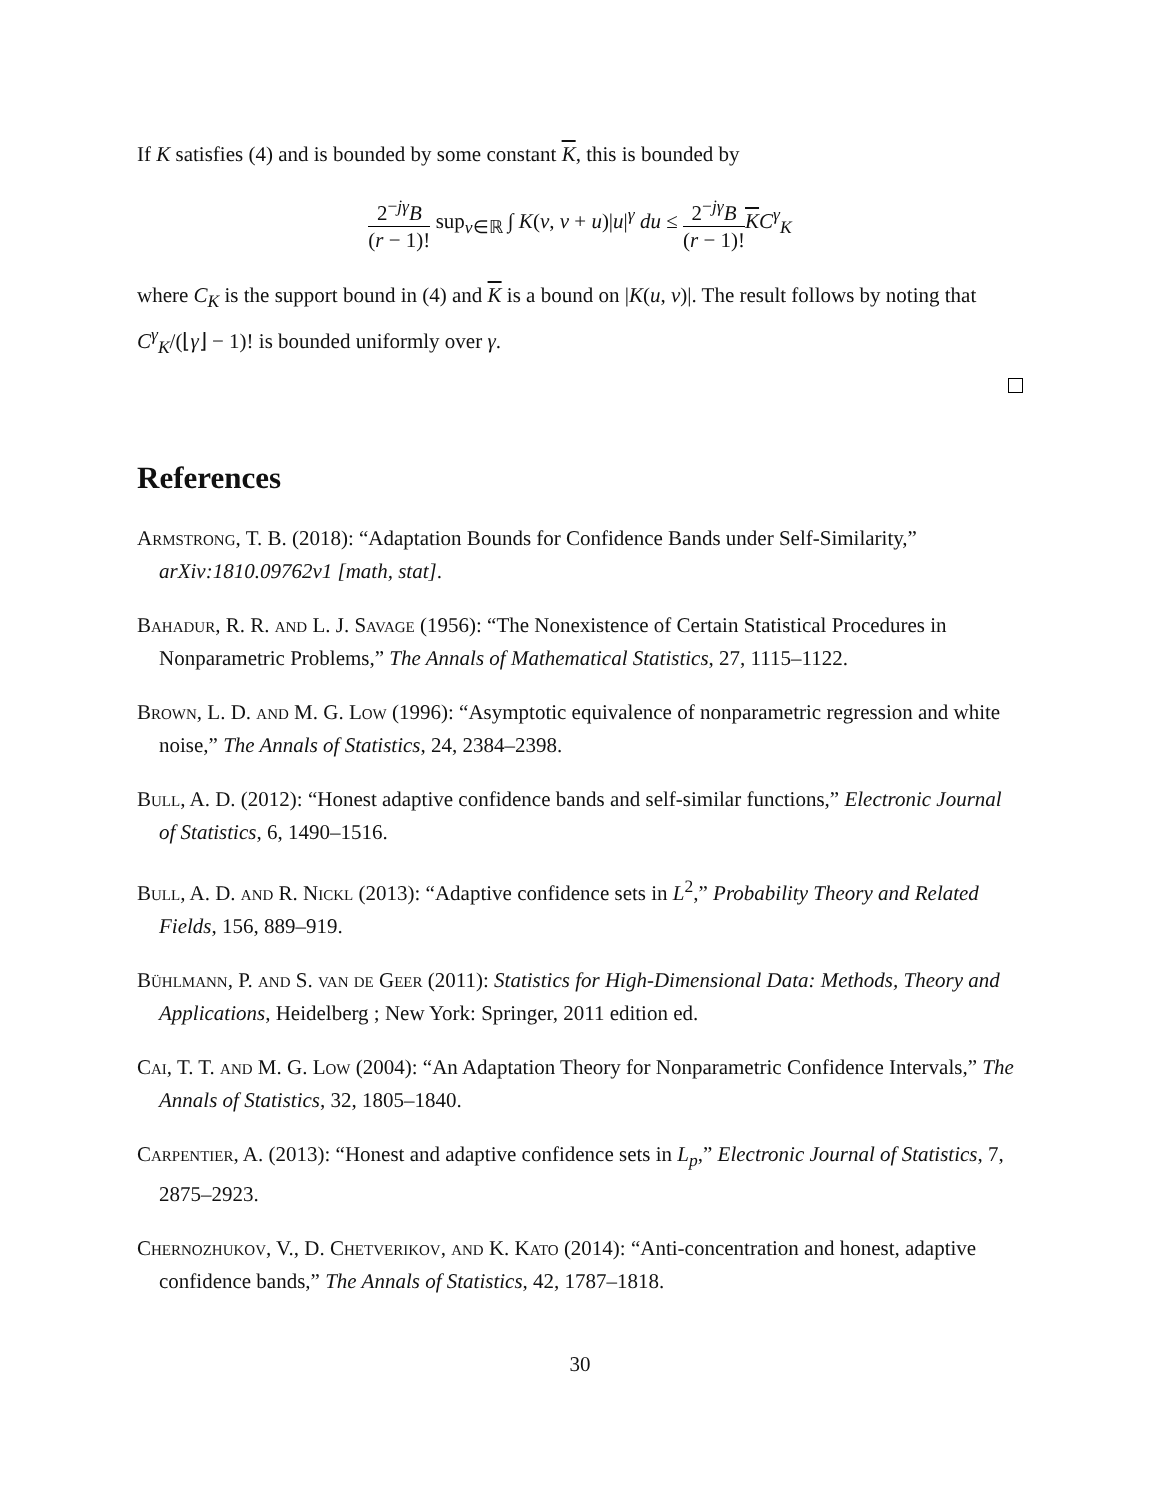If K satisfies (4) and is bounded by some constant K, this is bounded by
2<sup>−jγ</sup>B (r − 1)! sup<sub>v∈ℝ</sub> ∫ K(v, v + u)|u|<sup>γ</sup> du ≤ 2<sup>−jγ</sup>B (r − 1)!KC<sup>γ</sup><sub>K</sub>
where C<sub>K</sub> is the support bound in (4) and K is a bound on |K(u, v)|. The result follows by noting that C<sup>γ</sup><sub>K</sub>/(⌊γ⌋ − 1)! is bounded uniformly over γ.
References
Armstrong, T. B. (2018): “Adaptation Bounds for Confidence Bands under Self-Similarity,” arXiv:1810.09762v1 [math, stat].
Bahadur, R. R. and L. J. Savage (1956): “The Nonexistence of Certain Statistical Procedures in Nonparametric Problems,” The Annals of Mathematical Statistics, 27, 1115–1122.
Brown, L. D. and M. G. Low (1996): “Asymptotic equivalence of nonparametric regression and white noise,” The Annals of Statistics, 24, 2384–2398.
Bull, A. D. (2012): “Honest adaptive confidence bands and self-similar functions,” Electronic Journal of Statistics, 6, 1490–1516.
Bull, A. D. and R. Nickl (2013): “Adaptive confidence sets in L<sup>2</sup>,” Probability Theory and Related Fields, 156, 889–919.
Bühlmann, P. and S. van de Geer (2011): Statistics for High-Dimensional Data: Methods, Theory and Applications, Heidelberg ; New York: Springer, 2011 edition ed.
Cai, T. T. and M. G. Low (2004): “An Adaptation Theory for Nonparametric Confidence Intervals,” The Annals of Statistics, 32, 1805–1840.
Carpentier, A. (2013): “Honest and adaptive confidence sets in L<sub>p</sub>,” Electronic Journal of Statistics, 7, 2875–2923.
Chernozhukov, V., D. Chetverikov, and K. Kato (2014): “Anti-concentration and honest, adaptive confidence bands,” The Annals of Statistics, 42, 1787–1818.
30